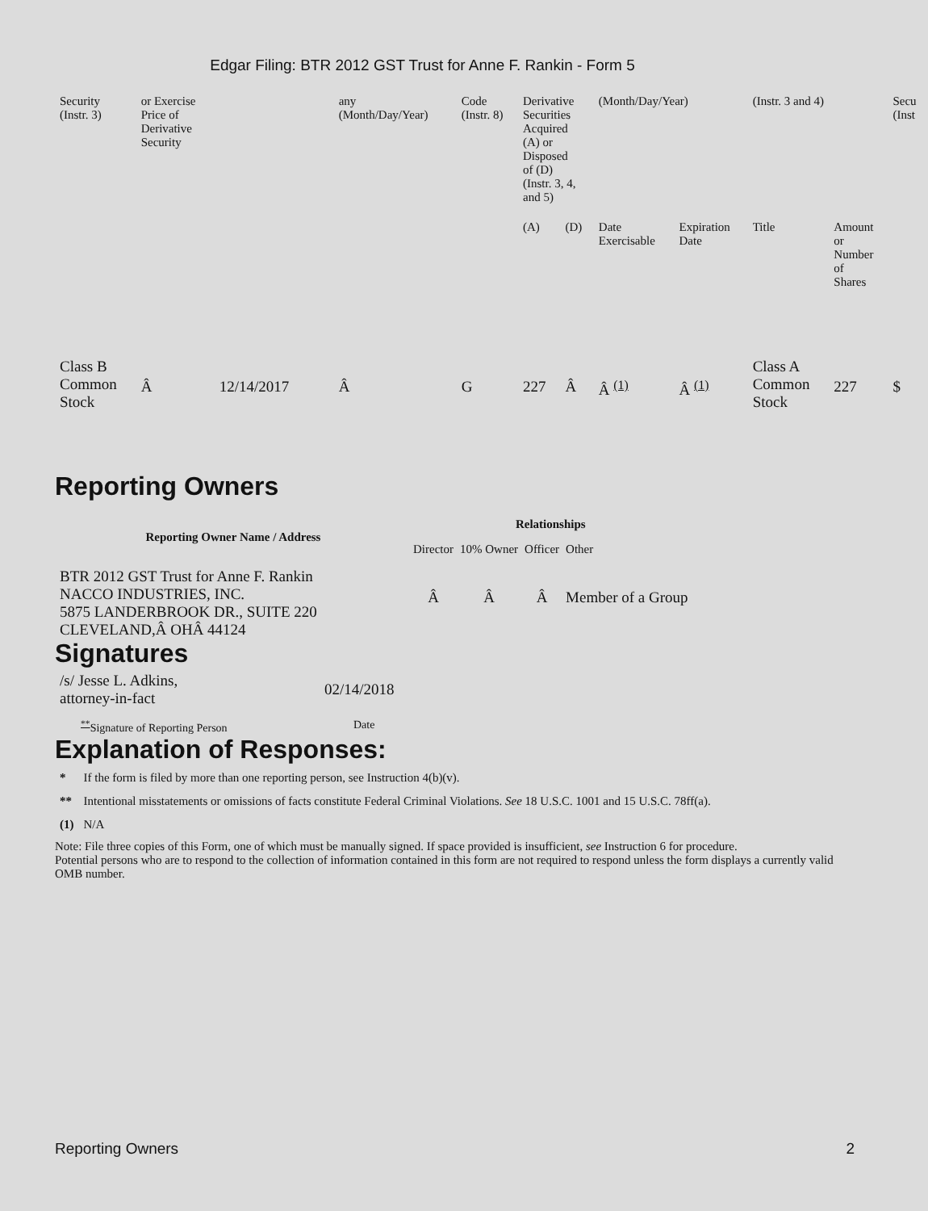Edgar Filing: BTR 2012 GST Trust for Anne F. Rankin - Form 5
| Security (Instr. 3) | or Exercise Price of Derivative Security | | any (Month/Day/Year) | Code (Instr. 8) | Derivative Securities Acquired (A) or Disposed of (D) (Instr. 3, 4, and 5) | | (Month/Day/Year) | | (Instr. 3 and 4) | | Secu (Inst |
| | | | | | (A) | (D) | Date Exercisable | Expiration Date | Title | Amount or Number of Shares | |
| Class B Common Stock | Â | 12/14/2017 | Â | G | 227 | Â | Â <sup>(1)</sup> | Â <sup>(1)</sup> | Class A Common Stock | 227 | $ |
Reporting Owners
| Reporting Owner Name / Address | Relationships | | | |
| --- | --- | --- | --- | --- |
| | Director | 10% Owner | Officer | Other |
| BTR 2012 GST Trust for Anne F. Rankin NACCO INDUSTRIES, INC. 5875 LANDERBROOK DR., SUITE 220 CLEVELAND,Â OHÂ 44124 | Â | Â | Â | Member of a Group |
Signatures
| /s/ Jesse L. Adkins, attorney-in-fact | 02/14/2018 |
| <sup>**</sup> Signature of Reporting Person | Date |
Explanation of Responses:
| * | If the form is filed by more than one reporting person, see Instruction 4(b)(v). |
| ** | Intentional misstatements or omissions of facts constitute Federal Criminal Violations. See 18 U.S.C. 1001 and 15 U.S.C. 78ff(a). |
| (1) | N/A |
Note: File three copies of this Form, one of which must be manually signed. If space provided is insufficient, see Instruction 6 for procedure.
Potential persons who are to respond to the collection of information contained in this form are not required to respond unless the form displays a currently valid OMB number.
Reporting Owners 2